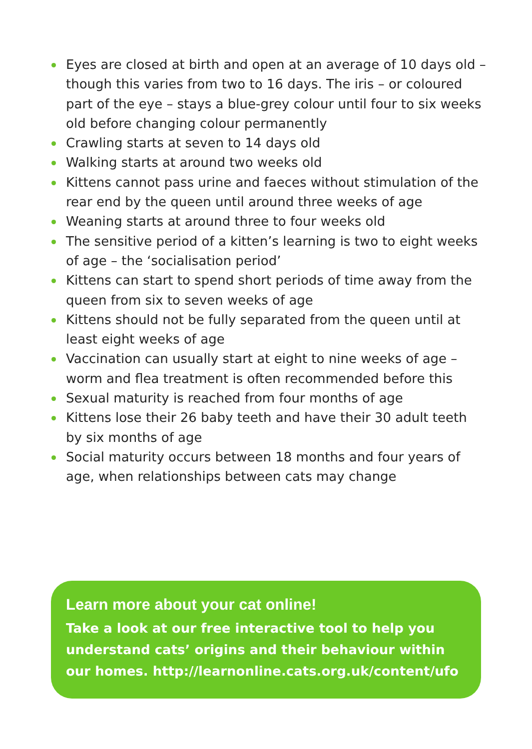Eyes are closed at birth and open at an average of 10 days old – though this varies from two to 16 days. The iris – or coloured part of the eye – stays a blue-grey colour until four to six weeks old before changing colour permanently
Crawling starts at seven to 14 days old
Walking starts at around two weeks old
Kittens cannot pass urine and faeces without stimulation of the rear end by the queen until around three weeks of age
Weaning starts at around three to four weeks old
The sensitive period of a kitten’s learning is two to eight weeks of age – the ‘socialisation period’
Kittens can start to spend short periods of time away from the queen from six to seven weeks of age
Kittens should not be fully separated from the queen until at least eight weeks of age
Vaccination can usually start at eight to nine weeks of age – worm and flea treatment is often recommended before this
Sexual maturity is reached from four months of age
Kittens lose their 26 baby teeth and have their 30 adult teeth by six months of age
Social maturity occurs between 18 months and four years of age, when relationships between cats may change
Learn more about your cat online!
Take a look at our free interactive tool to help you understand cats’ origins and their behaviour within our homes. http://learnonline.cats.org.uk/content/ufo